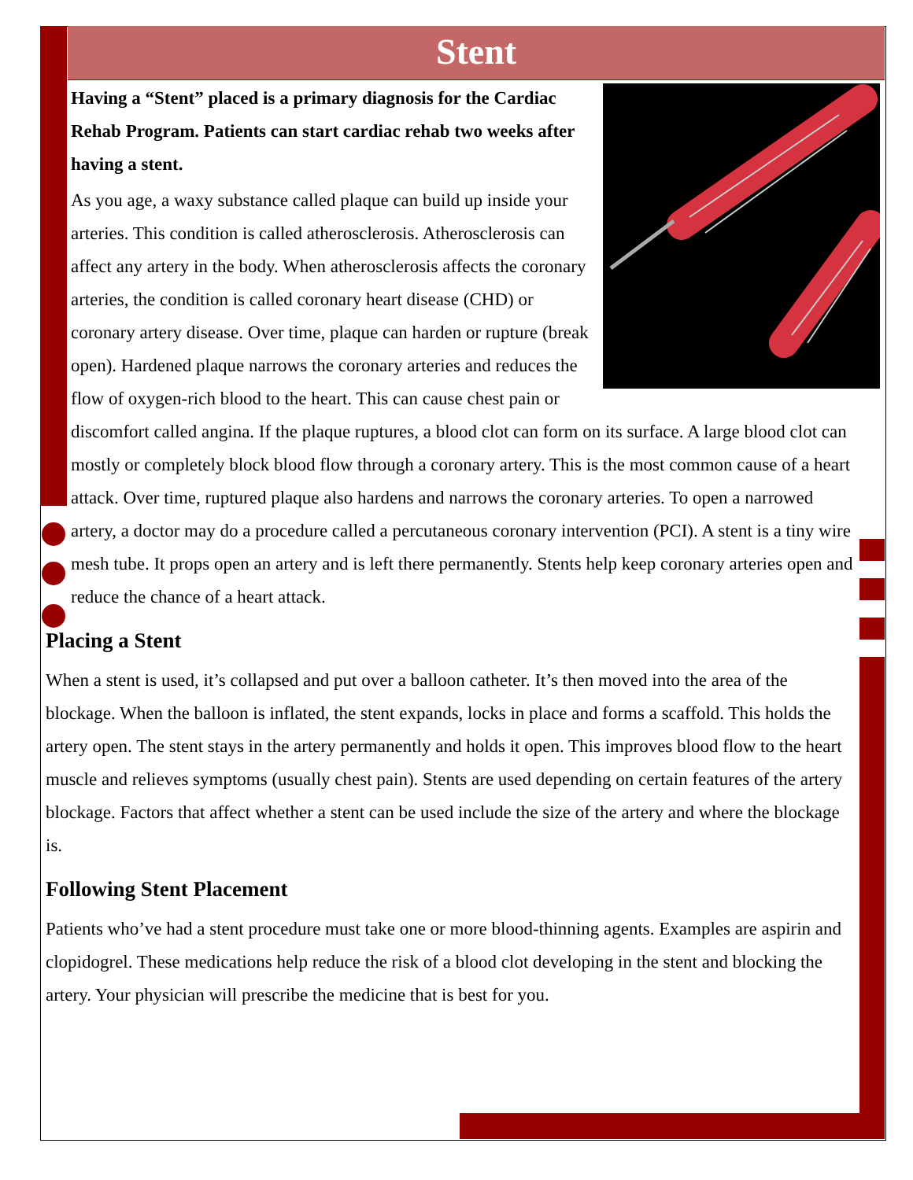Stent
Having a “Stent” placed is a primary diagnosis for the Cardiac Rehab Program. Patients can start cardiac rehab two weeks after having a stent.
As you age, a waxy substance called plaque can build up inside your arteries. This condition is called atherosclerosis. Atherosclerosis can affect any artery in the body. When atherosclerosis affects the coronary arteries, the condition is called coronary heart disease (CHD) or coronary artery disease. Over time, plaque can harden or rupture (break open). Hardened plaque narrows the coronary arteries and reduces the flow of oxygen-rich blood to the heart. This can cause chest pain or discomfort called angina. If the plaque ruptures, a blood clot can form on its surface. A large blood clot can mostly or completely block blood flow through a coronary artery. This is the most common cause of a heart attack. Over time, ruptured plaque also hardens and narrows the coronary arteries. To open a narrowed artery, a doctor may do a procedure called a percutaneous coronary intervention (PCI). A stent is a tiny wire mesh tube. It props open an artery and is left there permanently. Stents help keep coronary arteries open and reduce the chance of a heart attack.
Placing a Stent
When a stent is used, it’s collapsed and put over a balloon catheter. It’s then moved into the area of the blockage. When the balloon is inflated, the stent expands, locks in place and forms a scaffold. This holds the artery open. The stent stays in the artery permanently and holds it open. This improves blood flow to the heart muscle and relieves symptoms (usually chest pain). Stents are used depending on certain features of the artery blockage. Factors that affect whether a stent can be used include the size of the artery and where the blockage is.
Following Stent Placement
Patients who’ve had a stent procedure must take one or more blood-thinning agents. Examples are aspirin and clopidogrel. These medications help reduce the risk of a blood clot developing in the stent and blocking the artery. Your physician will prescribe the medicine that is best for you.